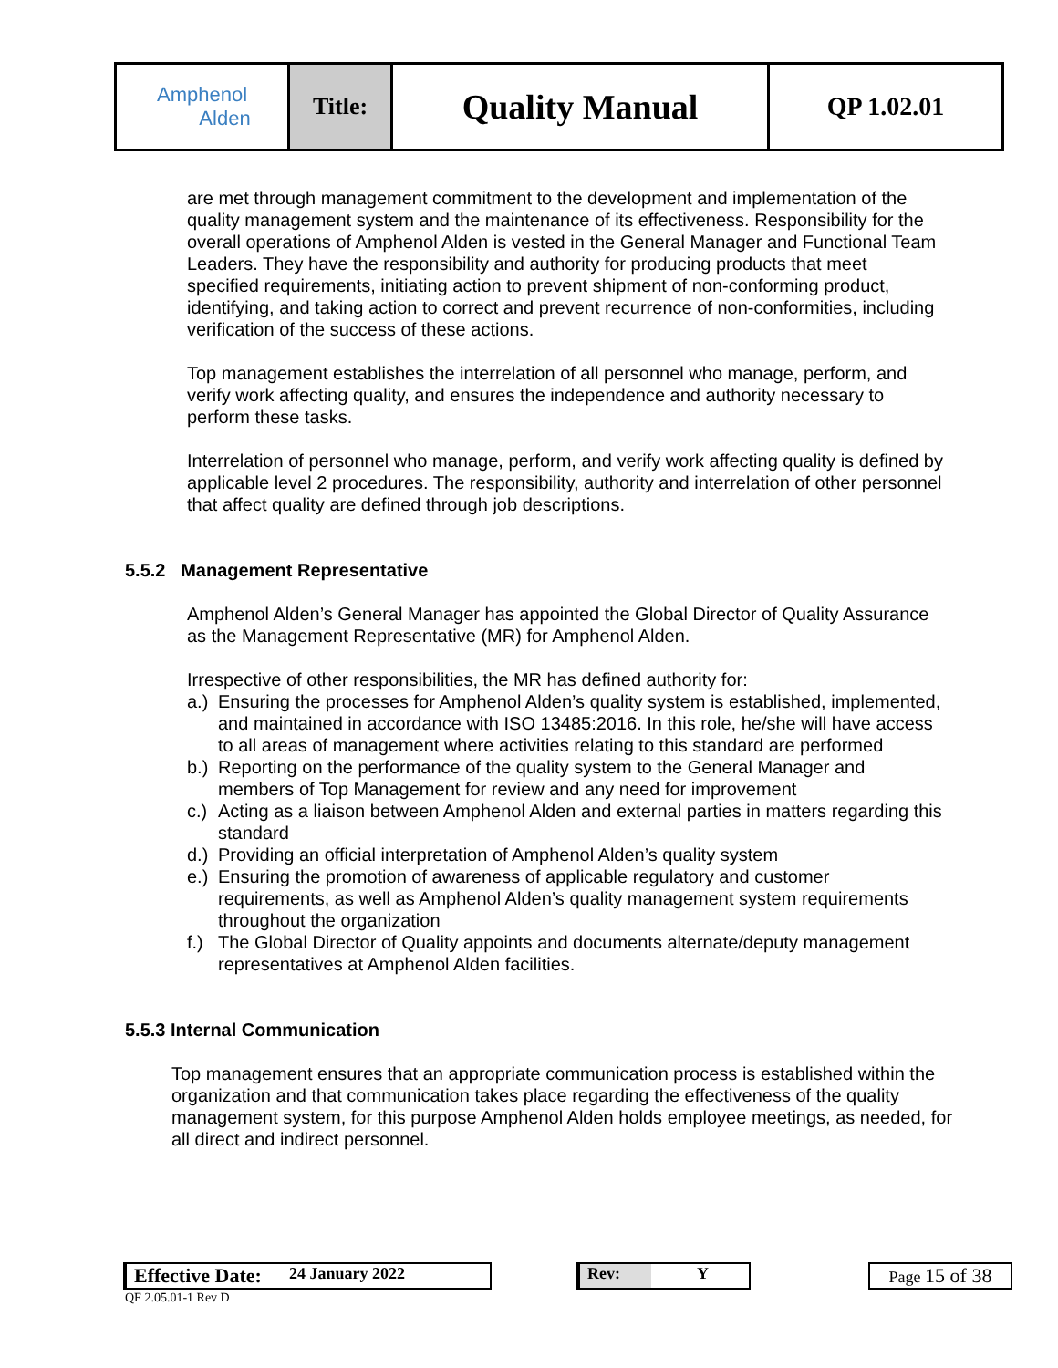| Amphenol Alden | Title: | Quality Manual | QP 1.02.01 |
are met through management commitment to the development and implementation of the quality management system and the maintenance of its effectiveness. Responsibility for the overall operations of Amphenol Alden is vested in the General Manager and Functional Team Leaders. They have the responsibility and authority for producing products that meet specified requirements, initiating action to prevent shipment of non-conforming product, identifying, and taking action to correct and prevent recurrence of non-conformities, including verification of the success of these actions.
Top management establishes the interrelation of all personnel who manage, perform, and verify work affecting quality, and ensures the independence and authority necessary to perform these tasks.
Interrelation of personnel who manage, perform, and verify work affecting quality is defined by applicable level 2 procedures. The responsibility, authority and interrelation of other personnel that affect quality are defined through job descriptions.
5.5.2 Management Representative
Amphenol Alden’s General Manager has appointed the Global Director of Quality Assurance as the Management Representative (MR) for Amphenol Alden.
Irrespective of other responsibilities, the MR has defined authority for:
a.)
Ensuring the processes for Amphenol Alden’s quality system is established, implemented, and maintained in accordance with ISO 13485:2016. In this role, he/she will have access to all areas of management where activities relating to this standard are performed
b.)
Reporting on the performance of the quality system to the General Manager and members of Top Management for review and any need for improvement
c.)
Acting as a liaison between Amphenol Alden and external parties in matters regarding this standard
d.)
Providing an official interpretation of Amphenol Alden’s quality system
e.)
Ensuring the promotion of awareness of applicable regulatory and customer requirements, as well as Amphenol Alden’s quality management system requirements throughout the organization
f.)
The Global Director of Quality appoints and documents alternate/deputy management representatives at Amphenol Alden facilities.
5.5.3 Internal Communication
Top management ensures that an appropriate communication process is established within the organization and that communication takes place regarding the effectiveness of the quality management system, for this purpose Amphenol Alden holds employee meetings, as needed, for all direct and indirect personnel.
Effective Date: 24 January 2022 Rev: Y Page 15 of 38
QF 2.05.01-1 Rev D